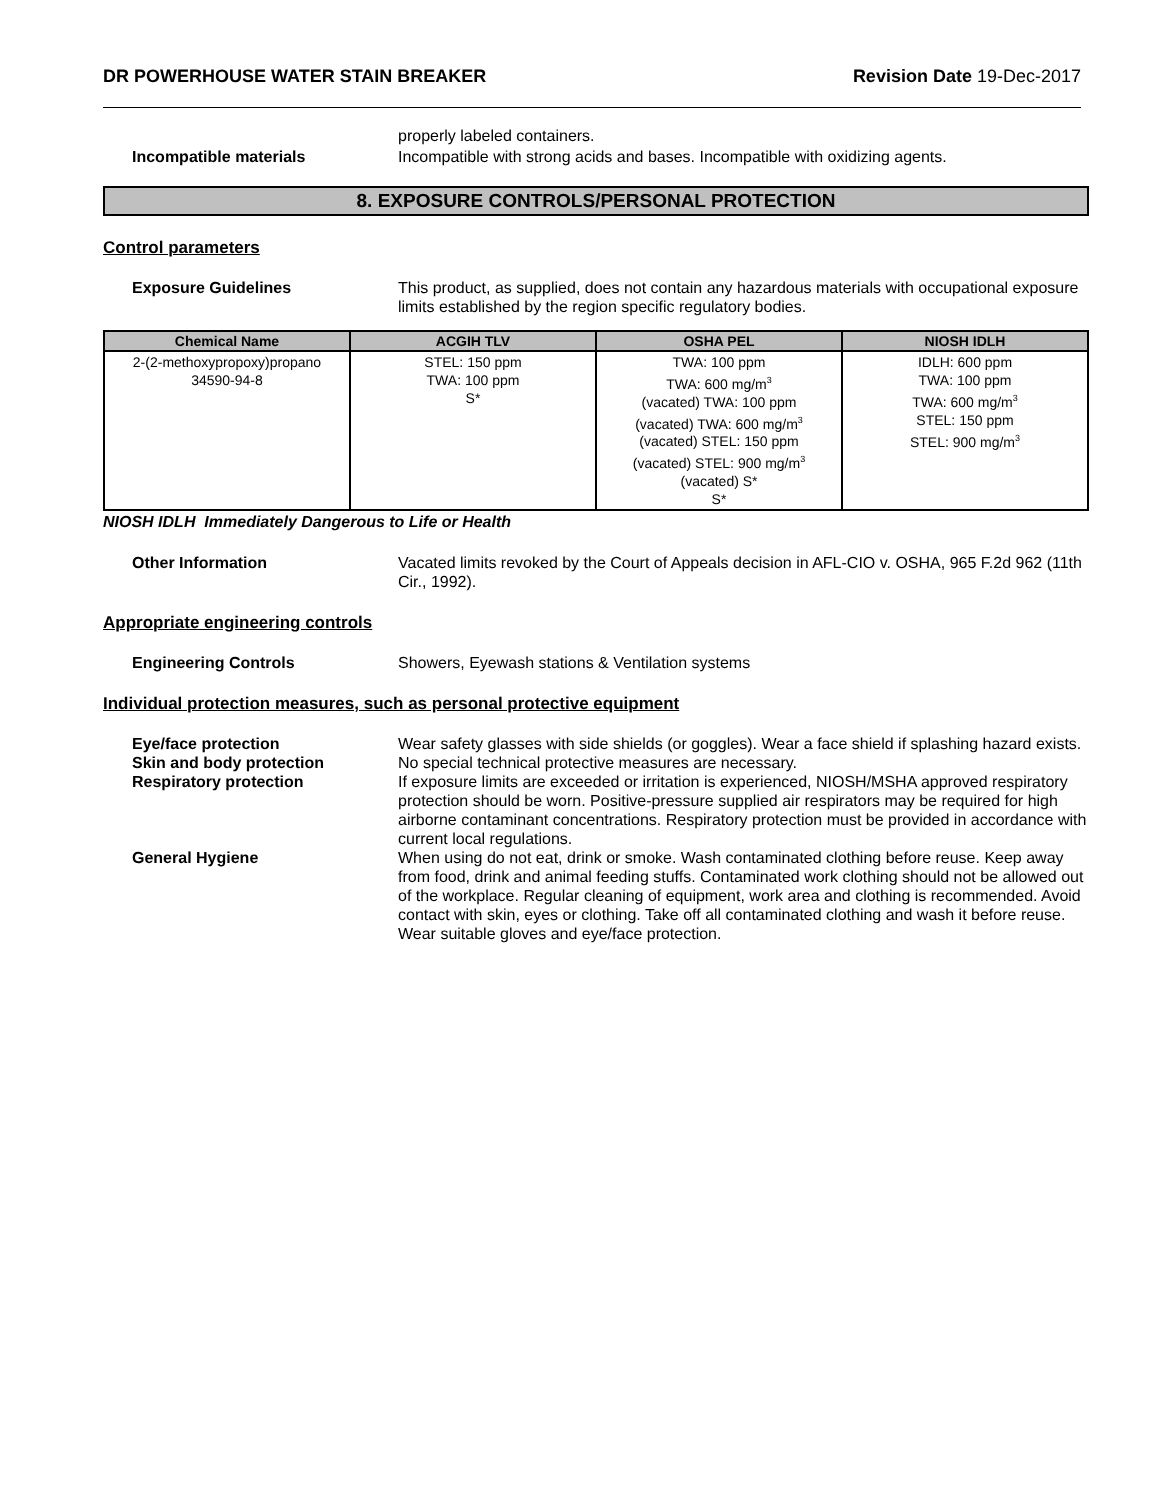DR POWERHOUSE WATER STAIN BREAKER Revision Date 19-Dec-2017
properly labeled containers.
Incompatible materials Incompatible with strong acids and bases. Incompatible with oxidizing agents.
8. EXPOSURE CONTROLS/PERSONAL PROTECTION
Control parameters
Exposure Guidelines This product, as supplied, does not contain any hazardous materials with occupational exposure limits established by the region specific regulatory bodies.
| Chemical Name | ACGIH TLV | OSHA PEL | NIOSH IDLH |
| --- | --- | --- | --- |
| 2-(2-methoxypropoxy)propano 34590-94-8 | STEL: 150 ppm TWA: 100 ppm S* | TWA: 100 ppm TWA: 600 mg/m<sup>3</sup> (vacated) TWA: 100 ppm (vacated) TWA: 600 mg/m<sup>3</sup> (vacated) STEL: 150 ppm (vacated) STEL: 900 mg/m<sup>3</sup> (vacated) S* S* | IDLH: 600 ppm TWA: 100 ppm TWA: 600 mg/m<sup>3</sup> STEL: 150 ppm STEL: 900 mg/m<sup>3</sup> |
NIOSH IDLH Immediately Dangerous to Life or Health
Other Information Vacated limits revoked by the Court of Appeals decision in AFL-CIO v. OSHA, 965 F.2d 962 (11th Cir., 1992).
Appropriate engineering controls
Engineering Controls Showers, Eyewash stations & Ventilation systems
Individual protection measures, such as personal protective equipment
Eye/face protection Wear safety glasses with side shields (or goggles). Wear a face shield if splashing hazard exists.
Skin and body protection No special technical protective measures are necessary.
Respiratory protection If exposure limits are exceeded or irritation is experienced, NIOSH/MSHA approved respiratory protection should be worn. Positive-pressure supplied air respirators may be required for high airborne contaminant concentrations. Respiratory protection must be provided in accordance with current local regulations.
General Hygiene When using do not eat, drink or smoke. Wash contaminated clothing before reuse. Keep away from food, drink and animal feeding stuffs. Contaminated work clothing should not be allowed out of the workplace. Regular cleaning of equipment, work area and clothing is recommended. Avoid contact with skin, eyes or clothing. Take off all contaminated clothing and wash it before reuse. Wear suitable gloves and eye/face protection.